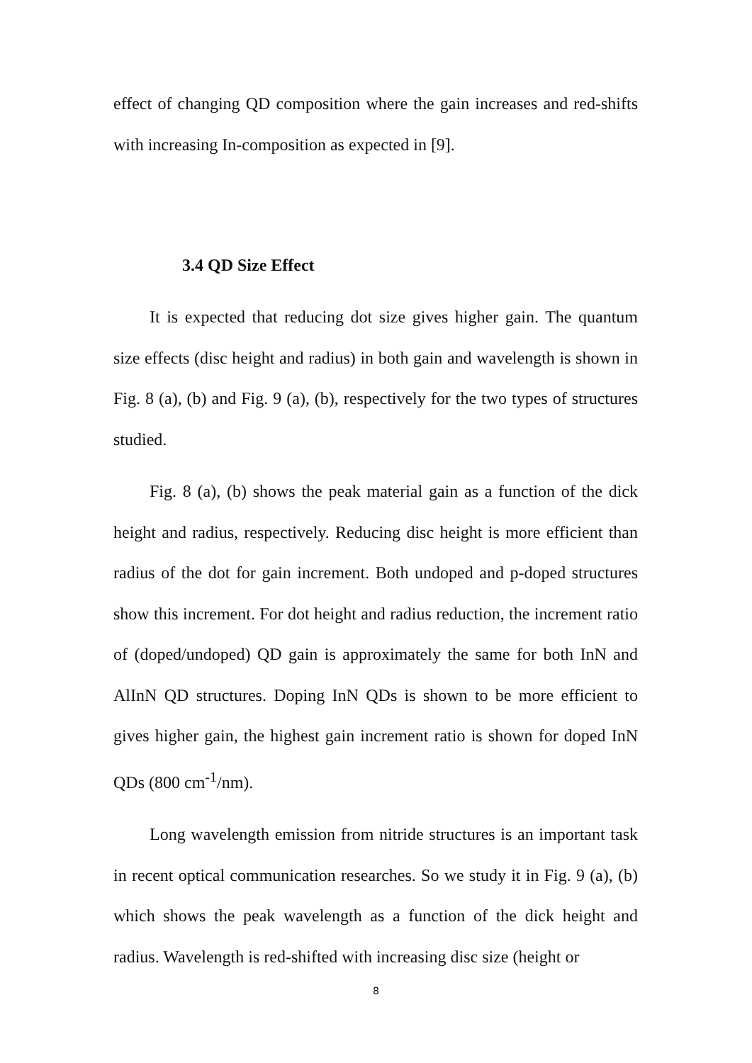effect of changing QD composition where the gain increases and red-shifts with increasing In-composition as expected in [9].
3.4 QD Size Effect
It is expected that reducing dot size gives higher gain. The quantum size effects (disc height and radius) in both gain and wavelength is shown in Fig. 8 (a), (b) and Fig. 9 (a), (b), respectively for the two types of structures studied.
Fig. 8 (a), (b) shows the peak material gain as a function of the dick height and radius, respectively. Reducing disc height is more efficient than radius of the dot for gain increment. Both undoped and p-doped structures show this increment. For dot height and radius reduction, the increment ratio of (doped/undoped) QD gain is approximately the same for both InN and AlInN QD structures. Doping InN QDs is shown to be more efficient to gives higher gain, the highest gain increment ratio is shown for doped InN QDs (800 cm<sup>-1</sup>/nm).
Long wavelength emission from nitride structures is an important task in recent optical communication researches. So we study it in Fig. 9 (a), (b) which shows the peak wavelength as a function of the dick height and radius. Wavelength is red-shifted with increasing disc size (height or
8